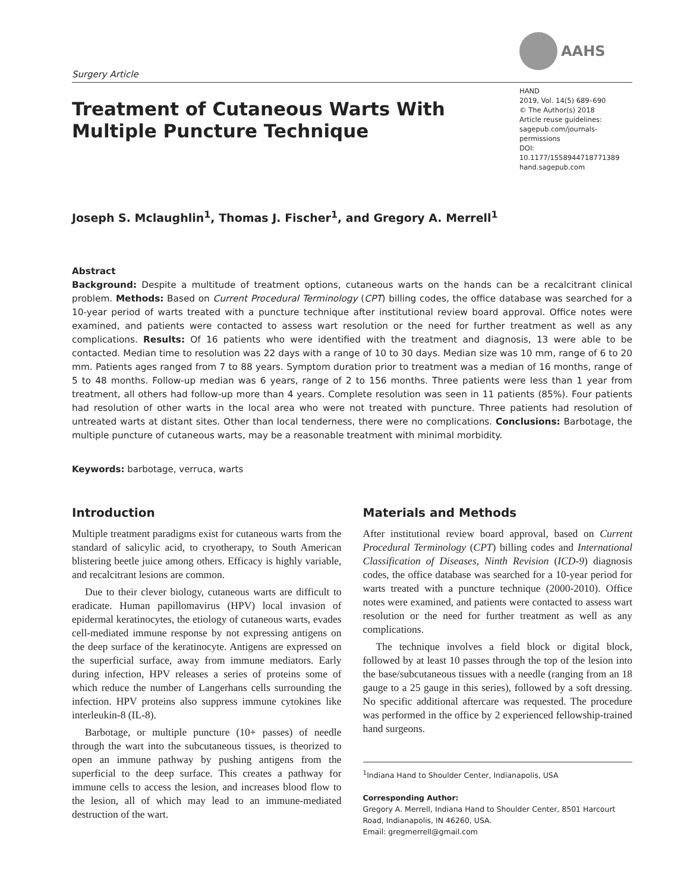Surgery Article
AAHS
Treatment of Cutaneous Warts With
Multiple Puncture Technique
HAND
2019, Vol. 14(5) 689–690
© The Author(s) 2018
Article reuse guidelines:
sagepub.com/journals-permissions
DOI: 10.1177/1558944718771389
hand.sagepub.com
Joseph S. Mclaughlin<sup>1</sup>, Thomas J. Fischer<sup>1</sup>, and Gregory A. Merrell<sup>1</sup>
Abstract
Background: Despite a multitude of treatment options, cutaneous warts on the hands can be a recalcitrant clinical problem. Methods: Based on Current Procedural Terminology (CPT) billing codes, the office database was searched for a 10-year period of warts treated with a puncture technique after institutional review board approval. Office notes were examined, and patients were contacted to assess wart resolution or the need for further treatment as well as any complications. Results: Of 16 patients who were identified with the treatment and diagnosis, 13 were able to be contacted. Median time to resolution was 22 days with a range of 10 to 30 days. Median size was 10 mm, range of 6 to 20 mm. Patients ages ranged from 7 to 88 years. Symptom duration prior to treatment was a median of 16 months, range of 5 to 48 months. Follow-up median was 6 years, range of 2 to 156 months. Three patients were less than 1 year from treatment, all others had follow-up more than 4 years. Complete resolution was seen in 11 patients (85%). Four patients had resolution of other warts in the local area who were not treated with puncture. Three patients had resolution of untreated warts at distant sites. Other than local tenderness, there were no complications. Conclusions: Barbotage, the multiple puncture of cutaneous warts, may be a reasonable treatment with minimal morbidity.
Keywords: barbotage, verruca, warts
Introduction
Multiple treatment paradigms exist for cutaneous warts from the standard of salicylic acid, to cryotherapy, to South American blistering beetle juice among others. Efficacy is highly variable, and recalcitrant lesions are common.
Due to their clever biology, cutaneous warts are difficult to eradicate. Human papillomavirus (HPV) local invasion of epidermal keratinocytes, the etiology of cutaneous warts, evades cell-mediated immune response by not expressing antigens on the deep surface of the keratinocyte. Antigens are expressed on the superficial surface, away from immune mediators. Early during infection, HPV releases a series of proteins some of which reduce the number of Langerhans cells surrounding the infection. HPV proteins also suppress immune cytokines like interleukin-8 (IL-8).
Barbotage, or multiple puncture (10+ passes) of needle through the wart into the subcutaneous tissues, is theorized to open an immune pathway by pushing antigens from the superficial to the deep surface. This creates a pathway for immune cells to access the lesion, and increases blood flow to the lesion, all of which may lead to an immune-mediated destruction of the wart.
Materials and Methods
After institutional review board approval, based on Current Procedural Terminology (CPT) billing codes and International Classification of Diseases, Ninth Revision (ICD-9) diagnosis codes, the office database was searched for a 10-year period for warts treated with a puncture technique (2000-2010). Office notes were examined, and patients were contacted to assess wart resolution or the need for further treatment as well as any complications.
The technique involves a field block or digital block, followed by at least 10 passes through the top of the lesion into the base/subcutaneous tissues with a needle (ranging from an 18 gauge to a 25 gauge in this series), followed by a soft dressing. No specific additional aftercare was requested. The procedure was performed in the office by 2 experienced fellowship-trained hand surgeons.
<sup>1</sup> Indiana Hand to Shoulder Center, Indianapolis, USA
Corresponding Author:
Gregory A. Merrell, Indiana Hand to Shoulder Center, 8501 Harcourt Road, Indianapolis, IN 46260, USA.
Email: gregmerrell@gmail.com